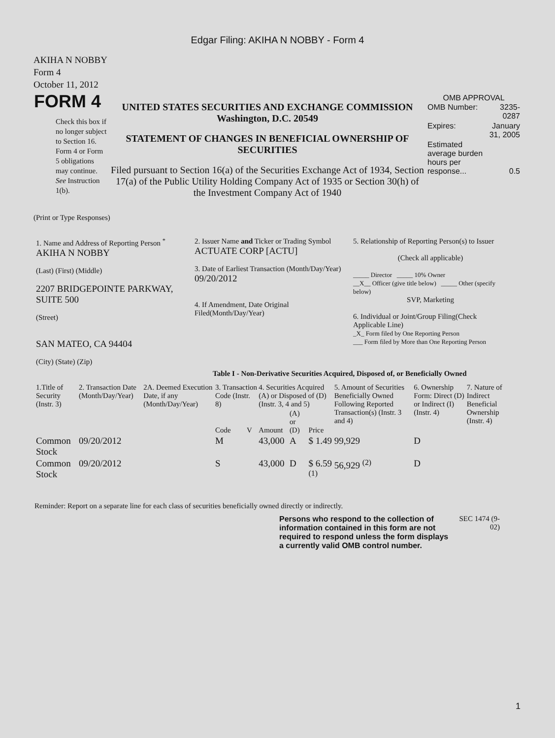Edgar Filing: AKIHA N NOBBY - Form 4
AKIHA N NOBBY
Form 4
October 11, 2012
| FORM 4 Check this box if no longer subject to Section 16. Form 4 or Form 5 obligations may continue. See Instruction 1(b). | UNITED STATES SECURITIES AND EXCHANGE COMMISSION Washington, D.C. 20549 STATEMENT OF CHANGES IN BENEFICIAL OWNERSHIP OF SECURITIES Filed pursuant to Section 16(a) of the Securities Exchange Act of 1934, Section 17(a) of the Public Utility Holding Company Act of 1935 or Section 30(h) of the Investment Company Act of 1940 | OMB APPROVAL / OMB Number: / 3235-0287 / / Expires: / January 31, 2005 / / Estimated average burden hours per response... / 0.5 / |
(Print or Type Responses)
| 1. Name and Address of Reporting Person <sup>*</sup> AKIHA N NOBBY (Last) (First) (Middle) 2207 BRIDGEPOINTE PARKWAY, SUITE 500 (Street) SAN MATEO, CA 94404 (City) (State) (Zip) | 2. Issuer Name and Ticker or Trading Symbol ACTUATE CORP [ACTU] 3. Date of Earliest Transaction (Month/Day/Year) 09/20/2012 4. If Amendment, Date Original Filed(Month/Day/Year) | 5. Relationship of Reporting Person(s) to Issuer (Check all applicable) _____ Director _____ 10% Owner __X__ Officer (give title below) _____ Other (specify below) SVP, Marketing 6. Individual or Joint/Group Filing(Check Applicable Line) _X_ Form filed by One Reporting Person ___ Form filed by More than One Reporting Person |
Table I - Non-Derivative Securities Acquired, Disposed of, or Beneficially Owned
| 1.Title of Security (Instr. 3) | 2. Transaction Date (Month/Day/Year) | 2A. Deemed Execution Date, if any (Month/Day/Year) | 3. Transaction Code (Instr. 8) | | 4. Securities Acquired (A) or Disposed of (D) (Instr. 3, 4 and 5) | | | 5. Amount of Securities Beneficially Owned Following Reported Transaction(s) (Instr. 3 and 4) | 6. Ownership Form: Direct (D) or Indirect (I) (Instr. 4) | 7. Nature of Indirect Beneficial Ownership (Instr. 4) |
| --- | --- | --- | --- | --- | --- | --- | --- | --- | --- | --- |
| | | | Code | V | Amount | (A) or (D) | Price | | | |
| Common Stock | 09/20/2012 | | M | | 43,000 | A | $ 1.49 | 99,929 | D | |
| Common Stock | 09/20/2012 | | S | | 43,000 | D | $ 6.59 <sup>(1)</sup> | 56,929 <sup>(2)</sup> | D | |
Reminder: Report on a separate line for each class of securities beneficially owned directly or indirectly.
| Persons who respond to the collection of information contained in this form are not required to respond unless the form displays a currently valid OMB control number. | SEC 1474 (9-02) |
1